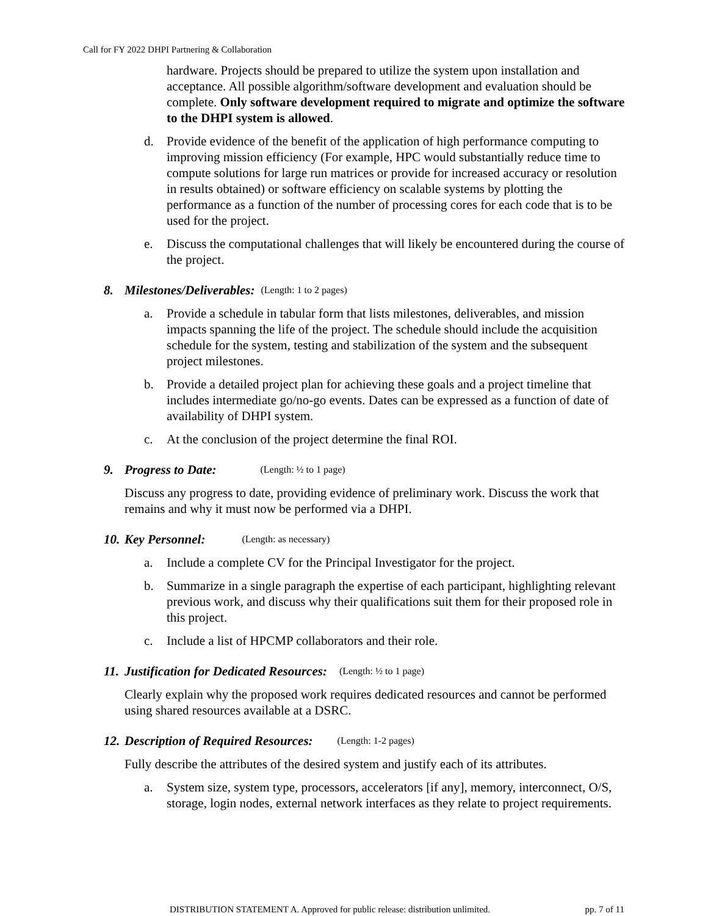Call for FY 2022 DHPI Partnering & Collaboration
hardware. Projects should be prepared to utilize the system upon installation and acceptance. All possible algorithm/software development and evaluation should be complete. Only software development required to migrate and optimize the software to the DHPI system is allowed.
d. Provide evidence of the benefit of the application of high performance computing to improving mission efficiency (For example, HPC would substantially reduce time to compute solutions for large run matrices or provide for increased accuracy or resolution in results obtained) or software efficiency on scalable systems by plotting the performance as a function of the number of processing cores for each code that is to be used for the project.
e. Discuss the computational challenges that will likely be encountered during the course of the project.
8. Milestones/Deliverables: (Length: 1 to 2 pages)
a. Provide a schedule in tabular form that lists milestones, deliverables, and mission impacts spanning the life of the project. The schedule should include the acquisition schedule for the system, testing and stabilization of the system and the subsequent project milestones.
b. Provide a detailed project plan for achieving these goals and a project timeline that includes intermediate go/no-go events. Dates can be expressed as a function of date of availability of DHPI system.
c. At the conclusion of the project determine the final ROI.
9. Progress to Date: (Length: ½ to 1 page)
Discuss any progress to date, providing evidence of preliminary work. Discuss the work that remains and why it must now be performed via a DHPI.
10. Key Personnel: (Length: as necessary)
a. Include a complete CV for the Principal Investigator for the project.
b. Summarize in a single paragraph the expertise of each participant, highlighting relevant previous work, and discuss why their qualifications suit them for their proposed role in this project.
c. Include a list of HPCMP collaborators and their role.
11. Justification for Dedicated Resources: (Length: ½ to 1 page)
Clearly explain why the proposed work requires dedicated resources and cannot be performed using shared resources available at a DSRC.
12. Description of Required Resources: (Length: 1-2 pages)
Fully describe the attributes of the desired system and justify each of its attributes.
a. System size, system type, processors, accelerators [if any], memory, interconnect, O/S, storage, login nodes, external network interfaces as they relate to project requirements.
DISTRIBUTION STATEMENT A. Approved for public release: distribution unlimited. pp. 7 of 11